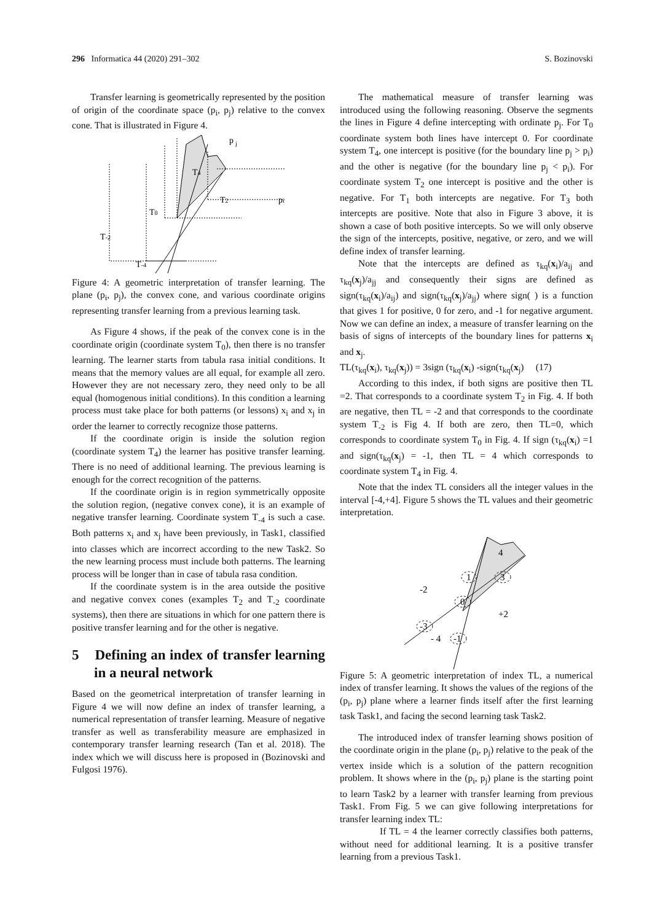296 Informatica 44 (2020) 291–302 S. Bozinovski
Transfer learning is geometrically represented by the position of origin of the coordinate space (p<sub>i</sub>, p<sub>j</sub>) relative to the convex cone. That is illustrated in Figure 4.
p
j
T4
T2
pi
T0
T-2
T-4
Figure 4: A geometric interpretation of transfer learning. The plane (p<sub>i</sub>, p<sub>j</sub>), the convex cone, and various coordinate origins representing transfer learning from a previous learning task.
As Figure 4 shows, if the peak of the convex cone is in the coordinate origin (coordinate system T<sub>0</sub>), then there is no transfer learning. The learner starts from tabula rasa initial conditions. It means that the memory values are all equal, for example all zero. However they are not necessary zero, they need only to be all equal (homogenous initial conditions). In this condition a learning process must take place for both patterns (or lessons) x<sub>i</sub> and x<sub>j</sub> in order the learner to correctly recognize those patterns.
If the coordinate origin is inside the solution region (coordinate system T<sub>4</sub>) the learner has positive transfer learning. There is no need of additional learning. The previous learning is enough for the correct recognition of the patterns.
If the coordinate origin is in region symmetrically opposite the solution region, (negative convex cone), it is an example of negative transfer learning. Coordinate system T<sub>-4</sub> is such a case. Both patterns x<sub>i</sub> and x<sub>j</sub> have been previously, in Task1, classified into classes which are incorrect according to the new Task2. So the new learning process must include both patterns. The learning process will be longer than in case of tabula rasa condition.
If the coordinate system is in the area outside the positive and negative convex cones (examples T<sub>2</sub> and T<sub>-2</sub> coordinate systems), then there are situations in which for one pattern there is positive transfer learning and for the other is negative.
5 Defining an index of transfer learning in a neural network
Based on the geometrical interpretation of transfer learning in Figure 4 we will now define an index of transfer learning, a numerical representation of transfer learning. Measure of negative transfer as well as transferability measure are emphasized in contemporary transfer learning research (Tan et al. 2018). The index which we will discuss here is proposed in (Bozinovski and Fulgosi 1976).
The mathematical measure of transfer learning was introduced using the following reasoning. Observe the segments the lines in Figure 4 define intercepting with ordinate p<sub>j</sub>. For T<sub>0</sub> coordinate system both lines have intercept 0. For coordinate system T<sub>4</sub>, one intercept is positive (for the boundary line p<sub>j</sub> > p<sub>i</sub>) and the other is negative (for the boundary line p<sub>j</sub> < p<sub>i</sub>). For coordinate system T<sub>2</sub> one intercept is positive and the other is negative. For T<sub>1</sub> both intercepts are negative. For T<sub>3</sub> both intercepts are positive. Note that also in Figure 3 above, it is shown a case of both positive intercepts. So we will only observe the sign of the intercepts, positive, negative, or zero, and we will define index of transfer learning.
Note that the intercepts are defined as τ<sub>kq</sub>(x<sub>i</sub>)/a<sub>ij</sub> and τ<sub>kq</sub>(x<sub>j</sub>)/a<sub>jj</sub> and consequently their signs are defined as sign(τ<sub>kq</sub>(x<sub>i</sub>)/a<sub>ij</sub>) and sign(τ<sub>kq</sub>(x<sub>j</sub>)/a<sub>jj</sub>) where sign( ) is a function that gives 1 for positive, 0 for zero, and -1 for negative argument. Now we can define an index, a measure of transfer learning on the basis of signs of intercepts of the boundary lines for patterns x<sub>i</sub> and x<sub>j</sub>.
TL(τ<sub>kq</sub>(x<sub>i</sub>), τ<sub>kq</sub>(x<sub>j</sub>)) = 3sign (τ<sub>kq</sub>(x<sub>i</sub>) -sign(τ<sub>kq</sub>(x<sub>j</sub>) (17)
According to this index, if both signs are positive then TL =2. That corresponds to a coordinate system T<sub>2</sub> in Fig. 4. If both are negative, then TL = -2 and that corresponds to the coordinate system T<sub>-2</sub> is Fig 4. If both are zero, then TL=0, which corresponds to coordinate system T<sub>0</sub> in Fig. 4. If sign (τ<sub>kq</sub>(x<sub>i</sub>) =1 and sign(τ<sub>kq</sub>(x<sub>j</sub>) = -1, then TL = 4 which corresponds to coordinate system T<sub>4</sub> in Fig. 4.
Note that the index TL considers all the integer values in the interval [-4,+4]. Figure 5 shows the TL values and their geometric interpretation.
4
1
3
-2
0
+2
-3
- 4
-1
Figure 5: A geometric interpretation of index TL, a numerical index of transfer learning. It shows the values of the regions of the (p<sub>i</sub>, p<sub>j</sub>) plane where a learner finds itself after the first learning task Task1, and facing the second learning task Task2.
The introduced index of transfer learning shows position of the coordinate origin in the plane (p<sub>i</sub>, p<sub>j</sub>) relative to the peak of the vertex inside which is a solution of the pattern recognition problem. It shows where in the (p<sub>i</sub>, p<sub>j</sub>) plane is the starting point to learn Task2 by a learner with transfer learning from previous Task1. From Fig. 5 we can give following interpretations for transfer learning index TL:
If TL = 4 the learner correctly classifies both patterns, without need for additional learning. It is a positive transfer learning from a previous Task1.